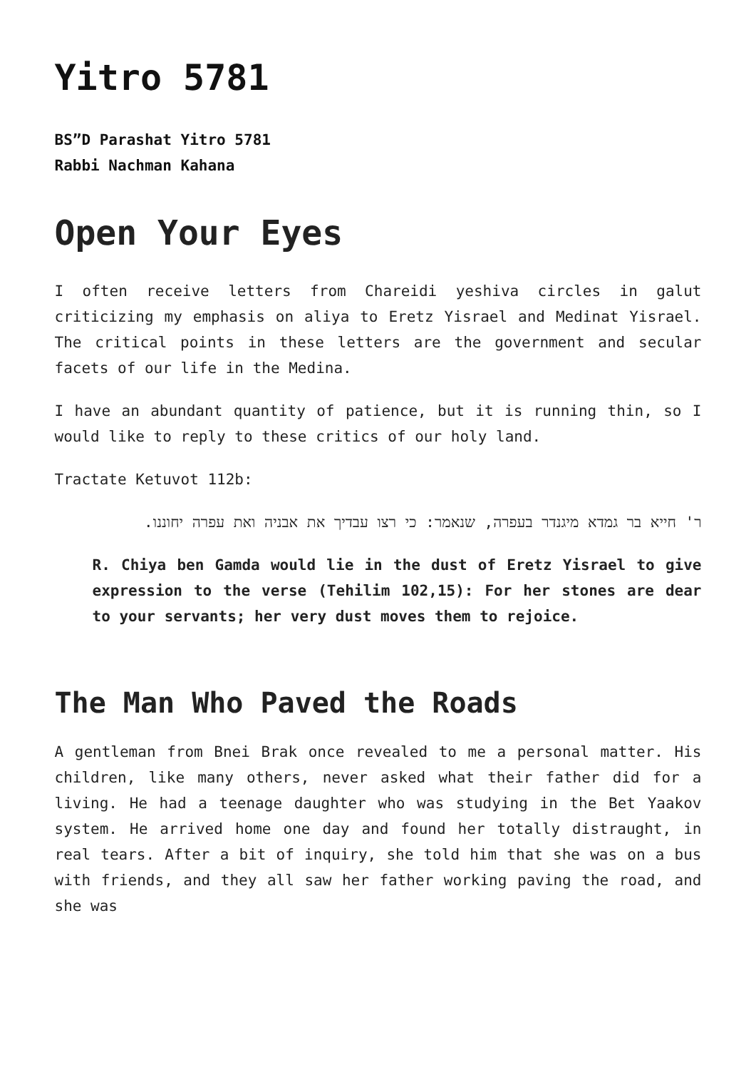Yitro 5781
BS”D Parashat Yitro 5781
Rabbi Nachman Kahana
Open Your Eyes
I often receive letters from Chareidi yeshiva circles in galut criticizing my emphasis on aliya to Eretz Yisrael and Medinat Yisrael. The critical points in these letters are the government and secular facets of our life in the Medina.
I have an abundant quantity of patience, but it is running thin, so I would like to reply to these critics of our holy land.
Tractate Ketuvot 112b:
ר' חייא בר גמדא מיגנדר בעפרה, שנאמר: כי רצו עבדיך את אבניה ואת עפרה יחוננו.
R. Chiya ben Gamda would lie in the dust of Eretz Yisrael to give expression to the verse (Tehilim 102,15): For her stones are dear to your servants; her very dust moves them to rejoice.
The Man Who Paved the Roads
A gentleman from Bnei Brak once revealed to me a personal matter. His children, like many others, never asked what their father did for a living. He had a teenage daughter who was studying in the Bet Yaakov system. He arrived home one day and found her totally distraught, in real tears. After a bit of inquiry, she told him that she was on a bus with friends, and they all saw her father working paving the road, and she was